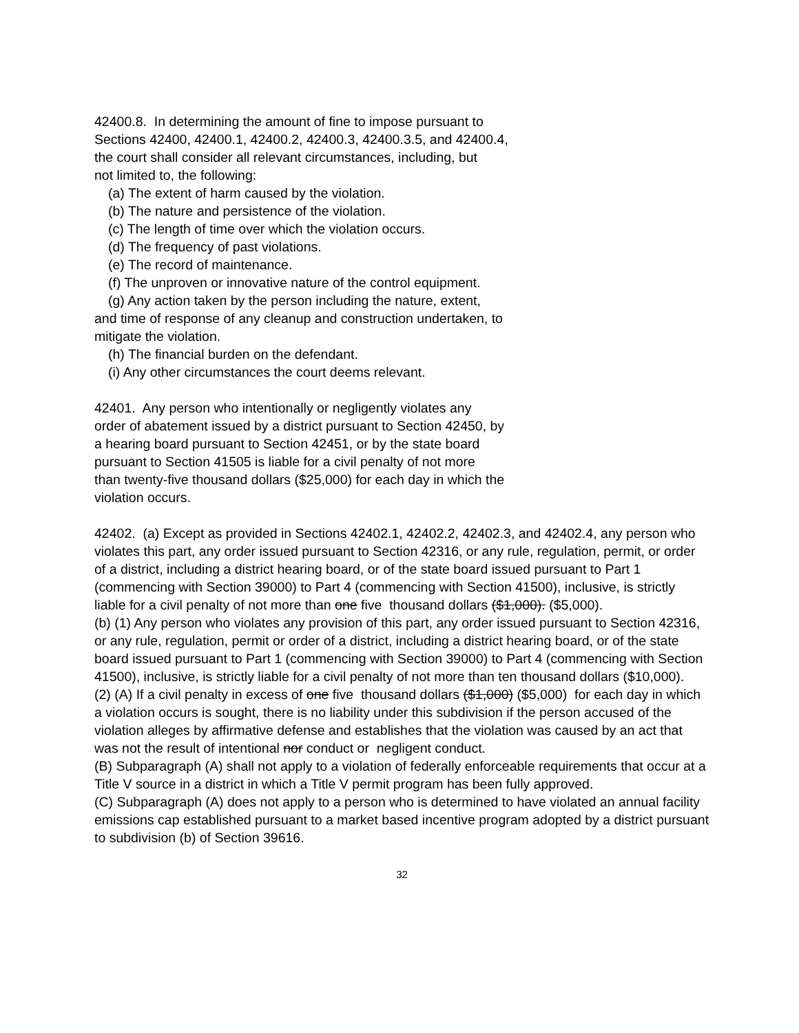42400.8. In determining the amount of fine to impose pursuant to
Sections 42400, 42400.1, 42400.2, 42400.3, 42400.3.5, and 42400.4,
the court shall consider all relevant circumstances, including, but
not limited to, the following:
(a) The extent of harm caused by the violation.
(b) The nature and persistence of the violation.
(c) The length of time over which the violation occurs.
(d) The frequency of past violations.
(e) The record of maintenance.
(f) The unproven or innovative nature of the control equipment.
(g) Any action taken by the person including the nature, extent,
and time of response of any cleanup and construction undertaken, to
mitigate the violation.
(h) The financial burden on the defendant.
(i) Any other circumstances the court deems relevant.
42401. Any person who intentionally or negligently violates any
order of abatement issued by a district pursuant to Section 42450, by
a hearing board pursuant to Section 42451, or by the state board
pursuant to Section 41505 is liable for a civil penalty of not more
than twenty-five thousand dollars ($25,000) for each day in which the
violation occurs.
42402. (a) Except as provided in Sections 42402.1, 42402.2, 42402.3, and 42402.4, any person who violates this part, any order issued pursuant to Section 42316, or any rule, regulation, permit, or order of a district, including a district hearing board, or of the state board issued pursuant to Part 1 (commencing with Section 39000) to Part 4 (commencing with Section 41500), inclusive, is strictly liable for a civil penalty of not more than one five thousand dollars ($1,000). ($5,000).
(b) (1) Any person who violates any provision of this part, any order issued pursuant to Section 42316, or any rule, regulation, permit or order of a district, including a district hearing board, or of the state board issued pursuant to Part 1 (commencing with Section 39000) to Part 4 (commencing with Section 41500), inclusive, is strictly liable for a civil penalty of not more than ten thousand dollars ($10,000).
(2) (A) If a civil penalty in excess of one five thousand dollars ($1,000) ($5,000) for each day in which a violation occurs is sought, there is no liability under this subdivision if the person accused of the violation alleges by affirmative defense and establishes that the violation was caused by an act that was not the result of intentional nor conduct or negligent conduct.
(B) Subparagraph (A) shall not apply to a violation of federally enforceable requirements that occur at a Title V source in a district in which a Title V permit program has been fully approved.
(C) Subparagraph (A) does not apply to a person who is determined to have violated an annual facility emissions cap established pursuant to a market based incentive program adopted by a district pursuant to subdivision (b) of Section 39616.
32